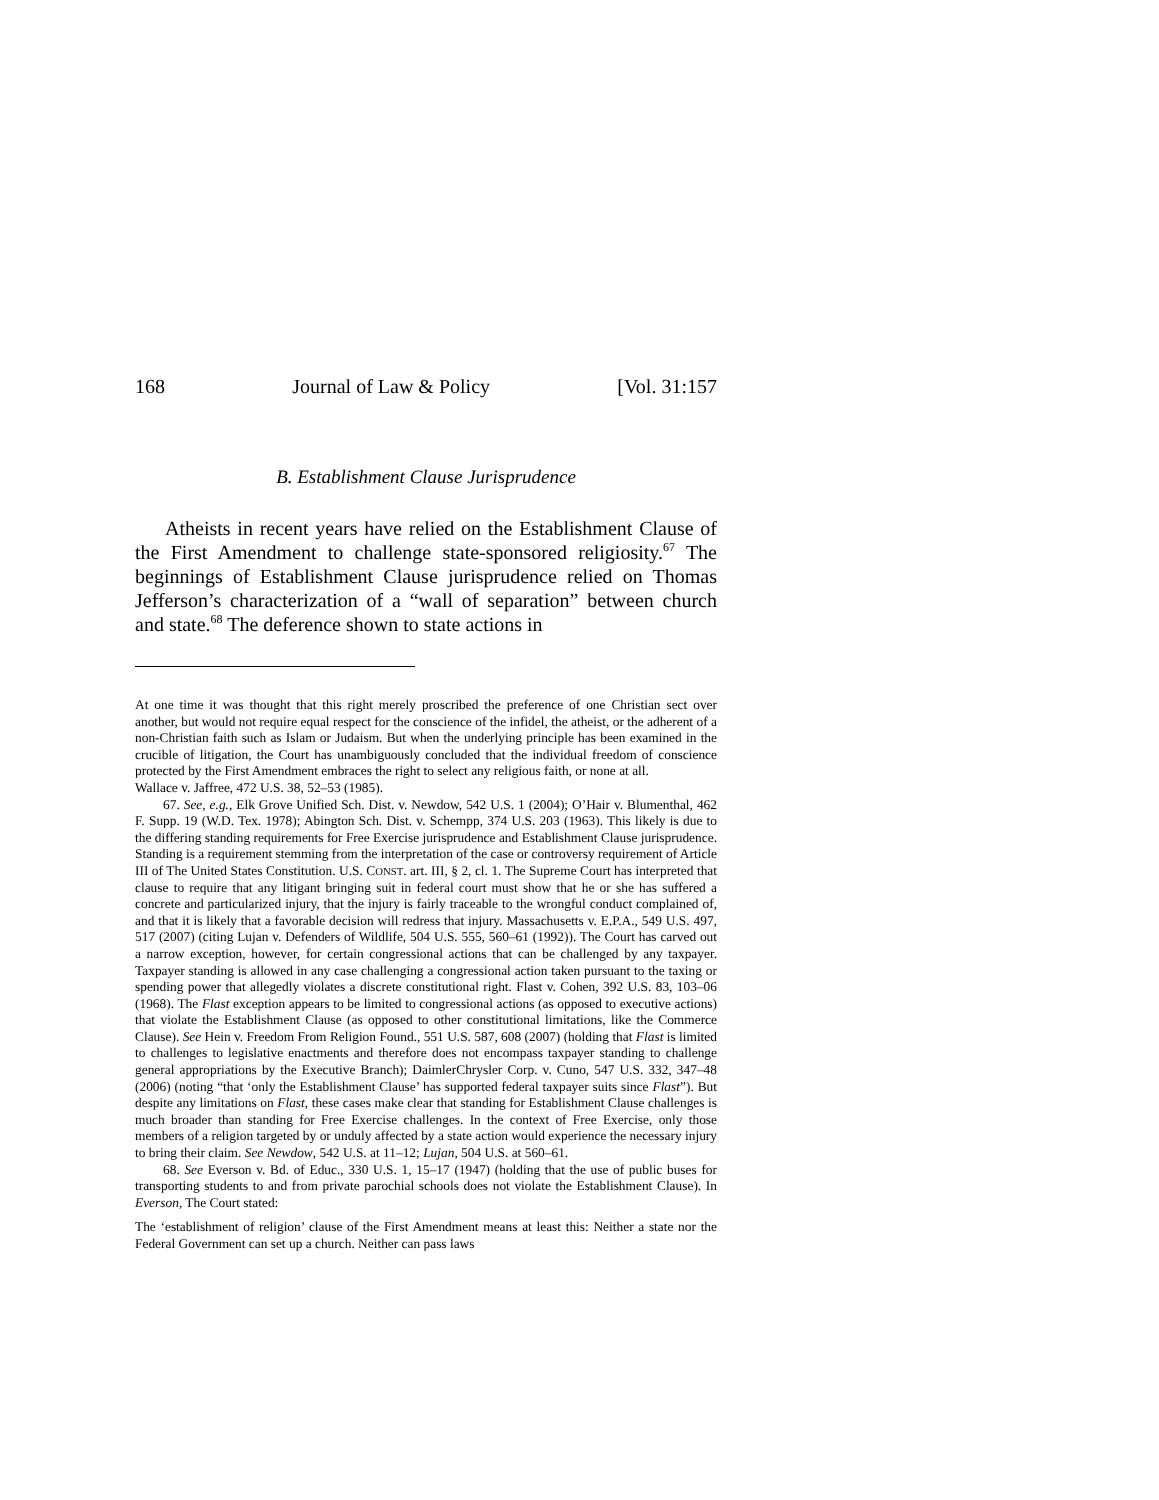168 Journal of Law & Policy [Vol. 31:157
B. Establishment Clause Jurisprudence
Atheists in recent years have relied on the Establishment Clause of the First Amendment to challenge state-sponsored religiosity.<sup>67</sup> The beginnings of Establishment Clause jurisprudence relied on Thomas Jefferson’s characterization of a “wall of separation” between church and state.<sup>68</sup> The deference shown to state actions in
At one time it was thought that this right merely proscribed the preference of one Christian sect over another, but would not require equal respect for the conscience of the infidel, the atheist, or the adherent of a non-Christian faith such as Islam or Judaism. But when the underlying principle has been examined in the crucible of litigation, the Court has unambiguously concluded that the individual freedom of conscience protected by the First Amendment embraces the right to select any religious faith, or none at all.
Wallace v. Jaffree, 472 U.S. 38, 52–53 (1985).
67. See, e.g., Elk Grove Unified Sch. Dist. v. Newdow, 542 U.S. 1 (2004); O’Hair v. Blumenthal, 462 F. Supp. 19 (W.D. Tex. 1978); Abington Sch. Dist. v. Schempp, 374 U.S. 203 (1963). This likely is due to the differing standing requirements for Free Exercise jurisprudence and Establishment Clause jurisprudence. Standing is a requirement stemming from the interpretation of the case or controversy requirement of Article III of The United States Constitution. U.S. CONST. art. III, § 2, cl. 1. The Supreme Court has interpreted that clause to require that any litigant bringing suit in federal court must show that he or she has suffered a concrete and particularized injury, that the injury is fairly traceable to the wrongful conduct complained of, and that it is likely that a favorable decision will redress that injury. Massachusetts v. E.P.A., 549 U.S. 497, 517 (2007) (citing Lujan v. Defenders of Wildlife, 504 U.S. 555, 560–61 (1992)). The Court has carved out a narrow exception, however, for certain congressional actions that can be challenged by any taxpayer. Taxpayer standing is allowed in any case challenging a congressional action taken pursuant to the taxing or spending power that allegedly violates a discrete constitutional right. Flast v. Cohen, 392 U.S. 83, 103–06 (1968). The Flast exception appears to be limited to congressional actions (as opposed to executive actions) that violate the Establishment Clause (as opposed to other constitutional limitations, like the Commerce Clause). See Hein v. Freedom From Religion Found., 551 U.S. 587, 608 (2007) (holding that Flast is limited to challenges to legislative enactments and therefore does not encompass taxpayer standing to challenge general appropriations by the Executive Branch); DaimlerChrysler Corp. v. Cuno, 547 U.S. 332, 347–48 (2006) (noting “that ‘only the Establishment Clause’ has supported federal taxpayer suits since Flast”). But despite any limitations on Flast, these cases make clear that standing for Establishment Clause challenges is much broader than standing for Free Exercise challenges. In the context of Free Exercise, only those members of a religion targeted by or unduly affected by a state action would experience the necessary injury to bring their claim. See Newdow, 542 U.S. at 11–12; Lujan, 504 U.S. at 560–61.
68. See Everson v. Bd. of Educ., 330 U.S. 1, 15–17 (1947) (holding that the use of public buses for transporting students to and from private parochial schools does not violate the Establishment Clause). In Everson, The Court stated:
The ‘establishment of religion’ clause of the First Amendment means at least this: Neither a state nor the Federal Government can set up a church. Neither can pass laws